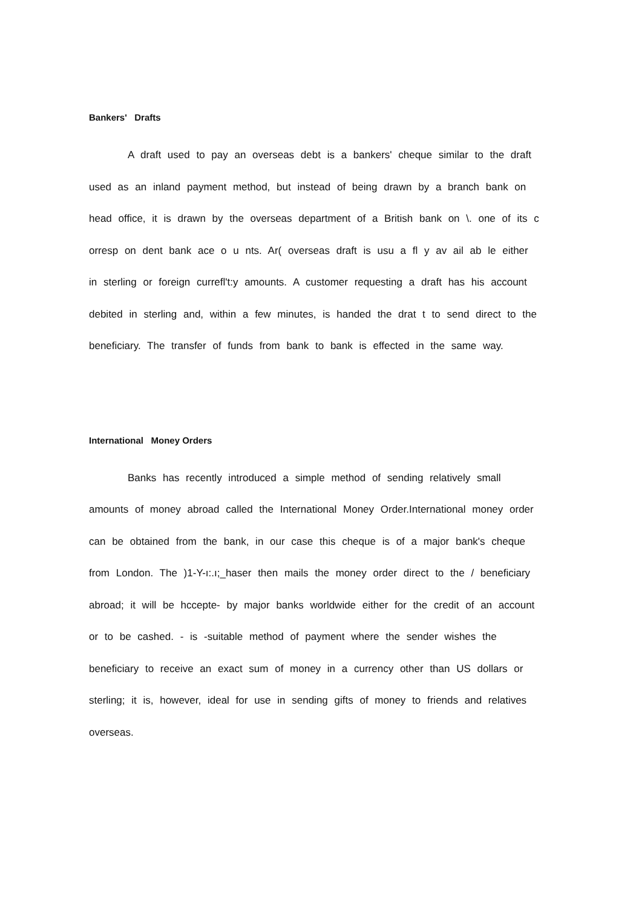Bankers' Drafts
A draft used to pay an overseas debt is a bankers' cheque similar to the draft used as an inland payment method, but instead of being drawn by a branch bank on head office, it is drawn by the overseas department of a British bank on \. one of its c orresp on dent bank ace o u nts. Ar( overseas draft is usu a fl y av ail ab le either in sterling or foreign currefl't:y amounts. A customer requesting a draft has his account debited in sterling and, within a few minutes, is handed the drat t to send direct to the beneficiary. The transfer of funds from bank to bank is effected in the same way.
International Money Orders
Banks has recently introduced a simple method of sending relatively small amounts of money abroad called the International Money Order.International money order can be obtained from the bank, in our case this cheque is of a major bank's cheque from London. The )1-Y-ı:.ı;_haser then mails the money order direct to the / beneficiary abroad; it will be hccepte- by major banks worldwide either for the credit of an account or to be cashed. - is -suitable method of payment where the sender wishes the beneficiary to receive an exact sum of money in a currency other than US dollars or sterling; it is, however, ideal for use in sending gifts of money to friends and relatives overseas.